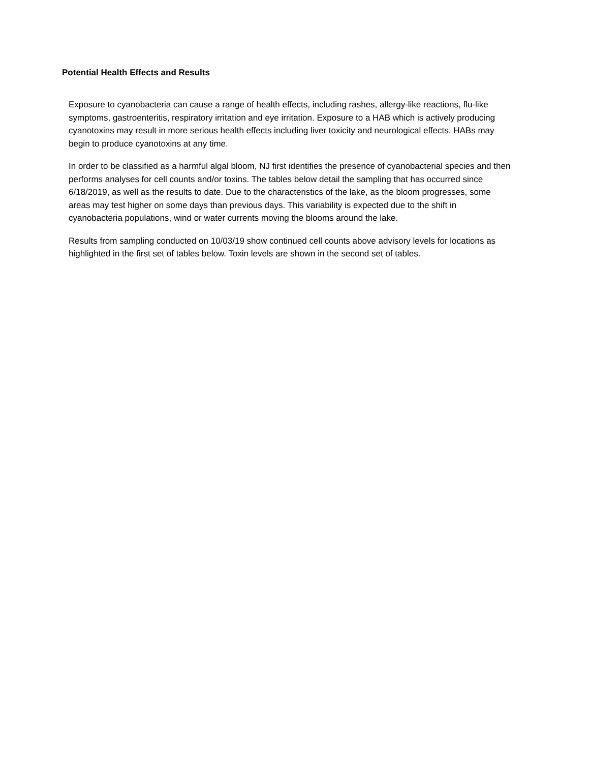Potential Health Effects and Results
Exposure to cyanobacteria can cause a range of health effects, including rashes, allergy-like reactions, flu-like symptoms, gastroenteritis, respiratory irritation and eye irritation. Exposure to a HAB which is actively producing cyanotoxins may result in more serious health effects including liver toxicity and neurological effects. HABs may begin to produce cyanotoxins at any time.
In order to be classified as a harmful algal bloom, NJ first identifies the presence of cyanobacterial species and then performs analyses for cell counts and/or toxins. The tables below detail the sampling that has occurred since 6/18/2019, as well as the results to date. Due to the characteristics of the lake, as the bloom progresses, some areas may test higher on some days than previous days. This variability is expected due to the shift in cyanobacteria populations, wind or water currents moving the blooms around the lake.
Results from sampling conducted on 10/03/19 show continued cell counts above advisory levels for locations as highlighted in the first set of tables below. Toxin levels are shown in the second set of tables.